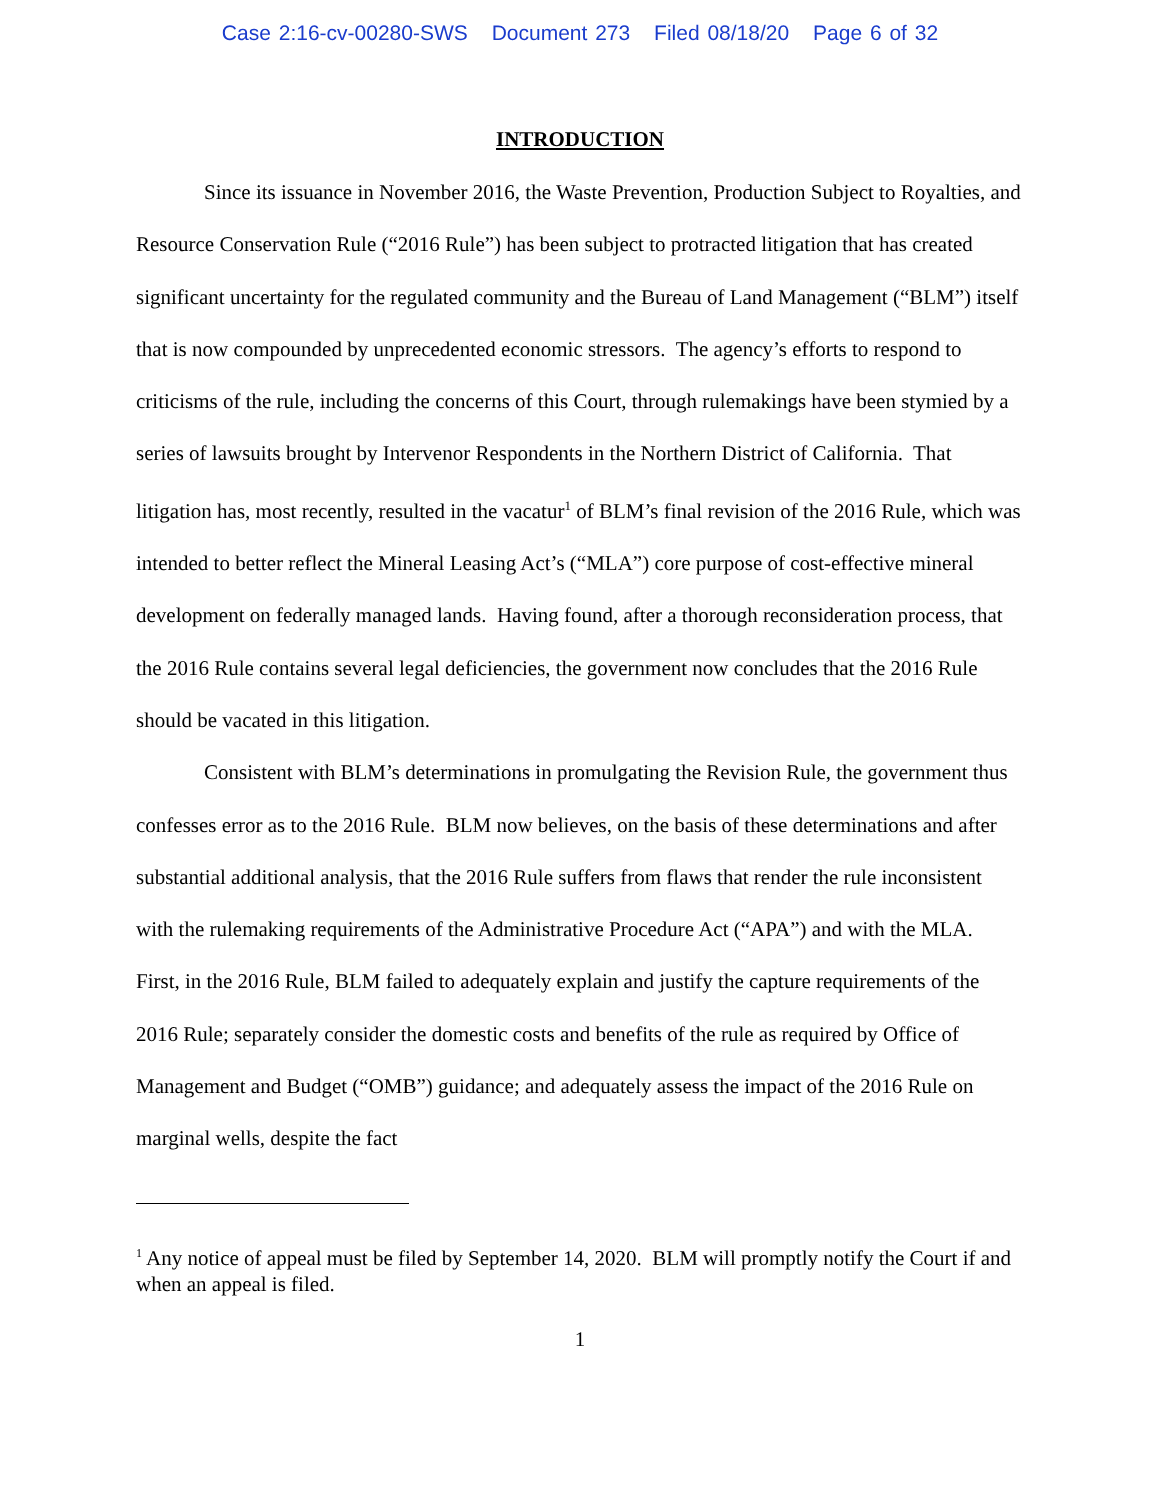Case 2:16-cv-00280-SWS Document 273 Filed 08/18/20 Page 6 of 32
INTRODUCTION
Since its issuance in November 2016, the Waste Prevention, Production Subject to Royalties, and Resource Conservation Rule (“2016 Rule”) has been subject to protracted litigation that has created significant uncertainty for the regulated community and the Bureau of Land Management (“BLM”) itself that is now compounded by unprecedented economic stressors. The agency’s efforts to respond to criticisms of the rule, including the concerns of this Court, through rulemakings have been stymied by a series of lawsuits brought by Intervenor Respondents in the Northern District of California. That litigation has, most recently, resulted in the vacatur<sup>1</sup> of BLM’s final revision of the 2016 Rule, which was intended to better reflect the Mineral Leasing Act’s (“MLA”) core purpose of cost-effective mineral development on federally managed lands. Having found, after a thorough reconsideration process, that the 2016 Rule contains several legal deficiencies, the government now concludes that the 2016 Rule should be vacated in this litigation.
Consistent with BLM’s determinations in promulgating the Revision Rule, the government thus confesses error as to the 2016 Rule. BLM now believes, on the basis of these determinations and after substantial additional analysis, that the 2016 Rule suffers from flaws that render the rule inconsistent with the rulemaking requirements of the Administrative Procedure Act (“APA”) and with the MLA. First, in the 2016 Rule, BLM failed to adequately explain and justify the capture requirements of the 2016 Rule; separately consider the domestic costs and benefits of the rule as required by Office of Management and Budget (“OMB”) guidance; and adequately assess the impact of the 2016 Rule on marginal wells, despite the fact
<sup>1</sup> Any notice of appeal must be filed by September 14, 2020. BLM will promptly notify the Court if and when an appeal is filed.
1